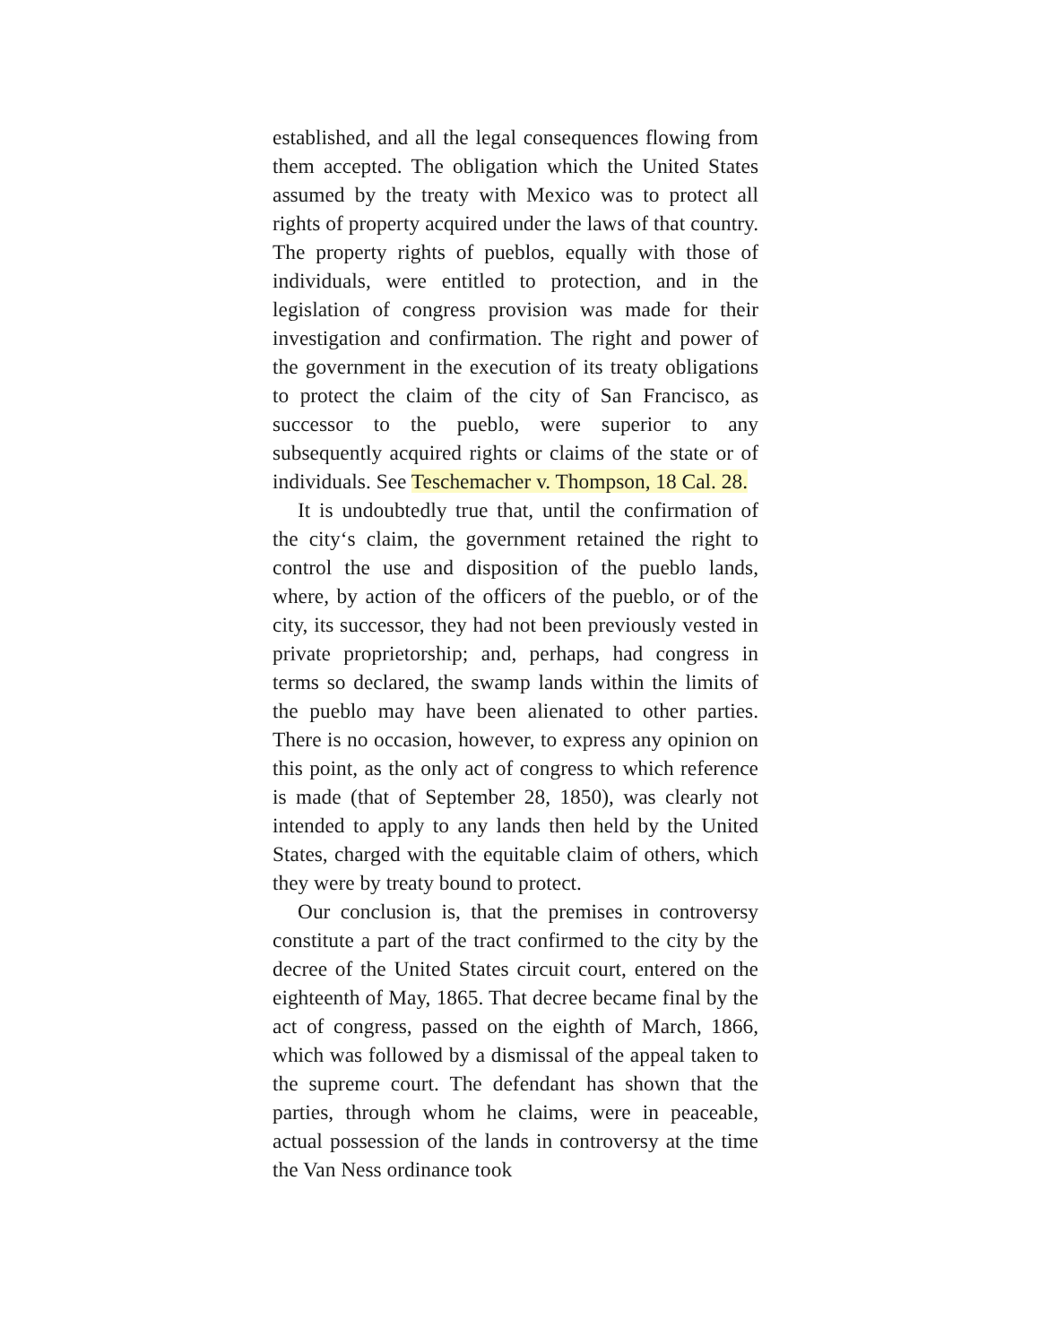established, and all the legal consequences flowing from them accepted. The obligation which the United States assumed by the treaty with Mexico was to protect all rights of property acquired under the laws of that country. The property rights of pueblos, equally with those of individuals, were entitled to protection, and in the legislation of congress provision was made for their investigation and confirmation. The right and power of the government in the execution of its treaty obligations to protect the claim of the city of San Francisco, as successor to the pueblo, were superior to any subsequently acquired rights or claims of the state or of individuals. See Teschemacher v. Thompson, 18 Cal. 28.
It is undoubtedly true that, until the confirmation of the city‘s claim, the government retained the right to control the use and disposition of the pueblo lands, where, by action of the officers of the pueblo, or of the city, its successor, they had not been previously vested in private proprietorship; and, perhaps, had congress in terms so declared, the swamp lands within the limits of the pueblo may have been alienated to other parties. There is no occasion, however, to express any opinion on this point, as the only act of congress to which reference is made (that of September 28, 1850), was clearly not intended to apply to any lands then held by the United States, charged with the equitable claim of others, which they were by treaty bound to protect.
Our conclusion is, that the premises in controversy constitute a part of the tract confirmed to the city by the decree of the United States circuit court, entered on the eighteenth of May, 1865. That decree became final by the act of congress, passed on the eighth of March, 1866, which was followed by a dismissal of the appeal taken to the supreme court. The defendant has shown that the parties, through whom he claims, were in peaceable, actual possession of the lands in controversy at the time the Van Ness ordinance took